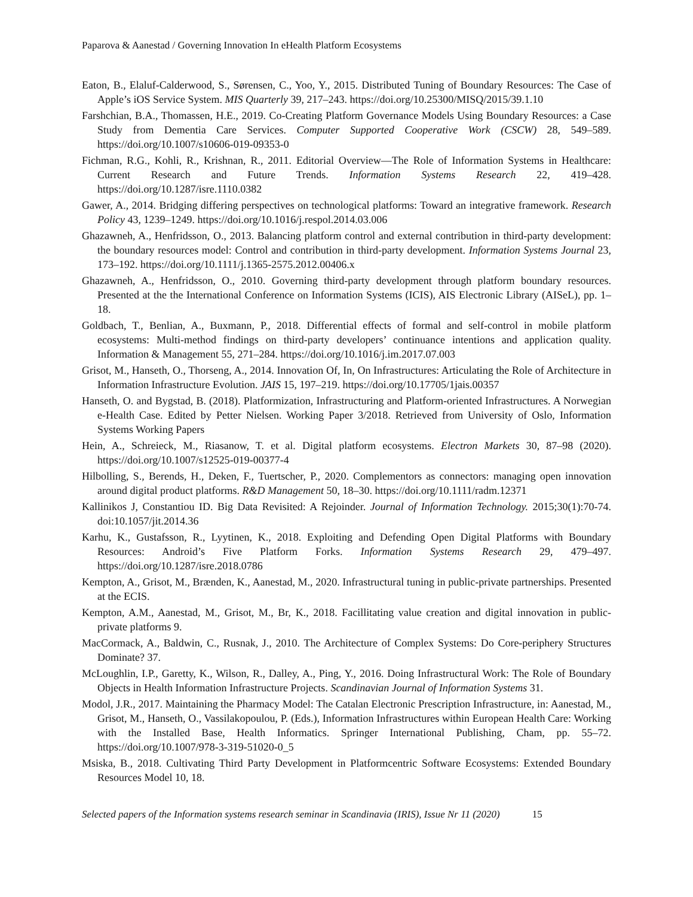Paparova & Aanestad / Governing Innovation In eHealth Platform Ecosystems
Eaton, B., Elaluf-Calderwood, S., Sørensen, C., Yoo, Y., 2015. Distributed Tuning of Boundary Resources: The Case of Apple’s iOS Service System. MIS Quarterly 39, 217–243. https://doi.org/10.25300/MISQ/2015/39.1.10
Farshchian, B.A., Thomassen, H.E., 2019. Co-Creating Platform Governance Models Using Boundary Resources: a Case Study from Dementia Care Services. Computer Supported Cooperative Work (CSCW) 28, 549–589. https://doi.org/10.1007/s10606-019-09353-0
Fichman, R.G., Kohli, R., Krishnan, R., 2011. Editorial Overview—The Role of Information Systems in Healthcare: Current Research and Future Trends. Information Systems Research 22, 419–428. https://doi.org/10.1287/isre.1110.0382
Gawer, A., 2014. Bridging differing perspectives on technological platforms: Toward an integrative framework. Research Policy 43, 1239–1249. https://doi.org/10.1016/j.respol.2014.03.006
Ghazawneh, A., Henfridsson, O., 2013. Balancing platform control and external contribution in third-party development: the boundary resources model: Control and contribution in third-party development. Information Systems Journal 23, 173–192. https://doi.org/10.1111/j.1365-2575.2012.00406.x
Ghazawneh, A., Henfridsson, O., 2010. Governing third-party development through platform boundary resources. Presented at the the International Conference on Information Systems (ICIS), AIS Electronic Library (AISeL), pp. 1–18.
Goldbach, T., Benlian, A., Buxmann, P., 2018. Differential effects of formal and self-control in mobile platform ecosystems: Multi-method findings on third-party developers’ continuance intentions and application quality. Information & Management 55, 271–284. https://doi.org/10.1016/j.im.2017.07.003
Grisot, M., Hanseth, O., Thorseng, A., 2014. Innovation Of, In, On Infrastructures: Articulating the Role of Architecture in Information Infrastructure Evolution. JAIS 15, 197–219. https://doi.org/10.17705/1jais.00357
Hanseth, O. and Bygstad, B. (2018). Platformization, Infrastructuring and Platform-oriented Infrastructures. A Norwegian e-Health Case. Edited by Petter Nielsen. Working Paper 3/2018. Retrieved from University of Oslo, Information Systems Working Papers
Hein, A., Schreieck, M., Riasanow, T. et al. Digital platform ecosystems. Electron Markets 30, 87–98 (2020). https://doi.org/10.1007/s12525-019-00377-4
Hilbolling, S., Berends, H., Deken, F., Tuertscher, P., 2020. Complementors as connectors: managing open innovation around digital product platforms. R&D Management 50, 18–30. https://doi.org/10.1111/radm.12371
Kallinikos J, Constantiou ID. Big Data Revisited: A Rejoinder. Journal of Information Technology. 2015;30(1):70-74. doi:10.1057/jit.2014.36
Karhu, K., Gustafsson, R., Lyytinen, K., 2018. Exploiting and Defending Open Digital Platforms with Boundary Resources: Android’s Five Platform Forks. Information Systems Research 29, 479–497. https://doi.org/10.1287/isre.2018.0786
Kempton, A., Grisot, M., Brænden, K., Aanestad, M., 2020. Infrastructural tuning in public-private partnerships. Presented at the ECIS.
Kempton, A.M., Aanestad, M., Grisot, M., Br, K., 2018. Facillitating value creation and digital innovation in public-private platforms 9.
MacCormack, A., Baldwin, C., Rusnak, J., 2010. The Architecture of Complex Systems: Do Core-periphery Structures Dominate? 37.
McLoughlin, I.P., Garetty, K., Wilson, R., Dalley, A., Ping, Y., 2016. Doing Infrastructural Work: The Role of Boundary Objects in Health Information Infrastructure Projects. Scandinavian Journal of Information Systems 31.
Modol, J.R., 2017. Maintaining the Pharmacy Model: The Catalan Electronic Prescription Infrastructure, in: Aanestad, M., Grisot, M., Hanseth, O., Vassilakopoulou, P. (Eds.), Information Infrastructures within European Health Care: Working with the Installed Base, Health Informatics. Springer International Publishing, Cham, pp. 55–72. https://doi.org/10.1007/978-3-319-51020-0_5
Msiska, B., 2018. Cultivating Third Party Development in Platformcentric Software Ecosystems: Extended Boundary Resources Model 10, 18.
Selected papers of the Information systems research seminar in Scandinavia (IRIS), Issue Nr 11 (2020) 15